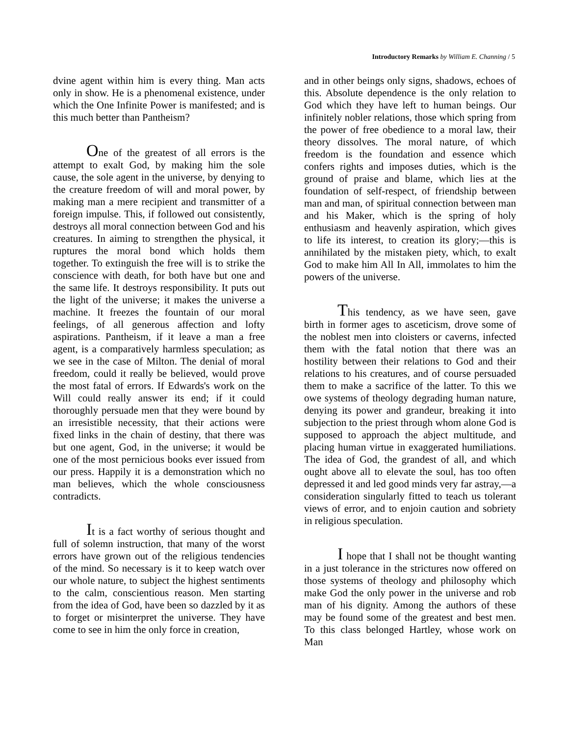Introductory Remarks by William E. Channing / 5
dvine agent within him is every thing. Man acts only in show. He is a phenomenal existence, under which the One Infinite Power is manifested; and is this much better than Pantheism?
One of the greatest of all errors is the attempt to exalt God, by making him the sole cause, the sole agent in the universe, by denying to the creature freedom of will and moral power, by making man a mere recipient and transmitter of a foreign impulse. This, if followed out consistently, destroys all moral connection between God and his creatures. In aiming to strengthen the physical, it ruptures the moral bond which holds them together. To extinguish the free will is to strike the conscience with death, for both have but one and the same life. It destroys responsibility. It puts out the light of the universe; it makes the universe a machine. It freezes the fountain of our moral feelings, of all generous affection and lofty aspirations. Pantheism, if it leave a man a free agent, is a comparatively harmless speculation; as we see in the case of Milton. The denial of moral freedom, could it really be believed, would prove the most fatal of errors. If Edwards's work on the Will could really answer its end; if it could thoroughly persuade men that they were bound by an irresistible necessity, that their actions were fixed links in the chain of destiny, that there was but one agent, God, in the universe; it would be one of the most pernicious books ever issued from our press. Happily it is a demonstration which no man believes, which the whole consciousness contradicts.
It is a fact worthy of serious thought and full of solemn instruction, that many of the worst errors have grown out of the religious tendencies of the mind. So necessary is it to keep watch over our whole nature, to subject the highest sentiments to the calm, conscientious reason. Men starting from the idea of God, have been so dazzled by it as to forget or misinterpret the universe. They have come to see in him the only force in creation,
and in other beings only signs, shadows, echoes of this. Absolute dependence is the only relation to God which they have left to human beings. Our infinitely nobler relations, those which spring from the power of free obedience to a moral law, their theory dissolves. The moral nature, of which freedom is the foundation and essence which confers rights and imposes duties, which is the ground of praise and blame, which lies at the foundation of self-respect, of friendship between man and man, of spiritual connection between man and his Maker, which is the spring of holy enthusiasm and heavenly aspiration, which gives to life its interest, to creation its glory;—this is annihilated by the mistaken piety, which, to exalt God to make him All In All, immolates to him the powers of the universe.
This tendency, as we have seen, gave birth in former ages to asceticism, drove some of the noblest men into cloisters or caverns, infected them with the fatal notion that there was an hostility between their relations to God and their relations to his creatures, and of course persuaded them to make a sacrifice of the latter. To this we owe systems of theology degrading human nature, denying its power and grandeur, breaking it into subjection to the priest through whom alone God is supposed to approach the abject multitude, and placing human virtue in exaggerated humiliations. The idea of God, the grandest of all, and which ought above all to elevate the soul, has too often depressed it and led good minds very far astray,—a consideration singularly fitted to teach us tolerant views of error, and to enjoin caution and sobriety in religious speculation.
I hope that I shall not be thought wanting in a just tolerance in the strictures now offered on those systems of theology and philosophy which make God the only power in the universe and rob man of his dignity. Among the authors of these may be found some of the greatest and best men. To this class belonged Hartley, whose work on Man